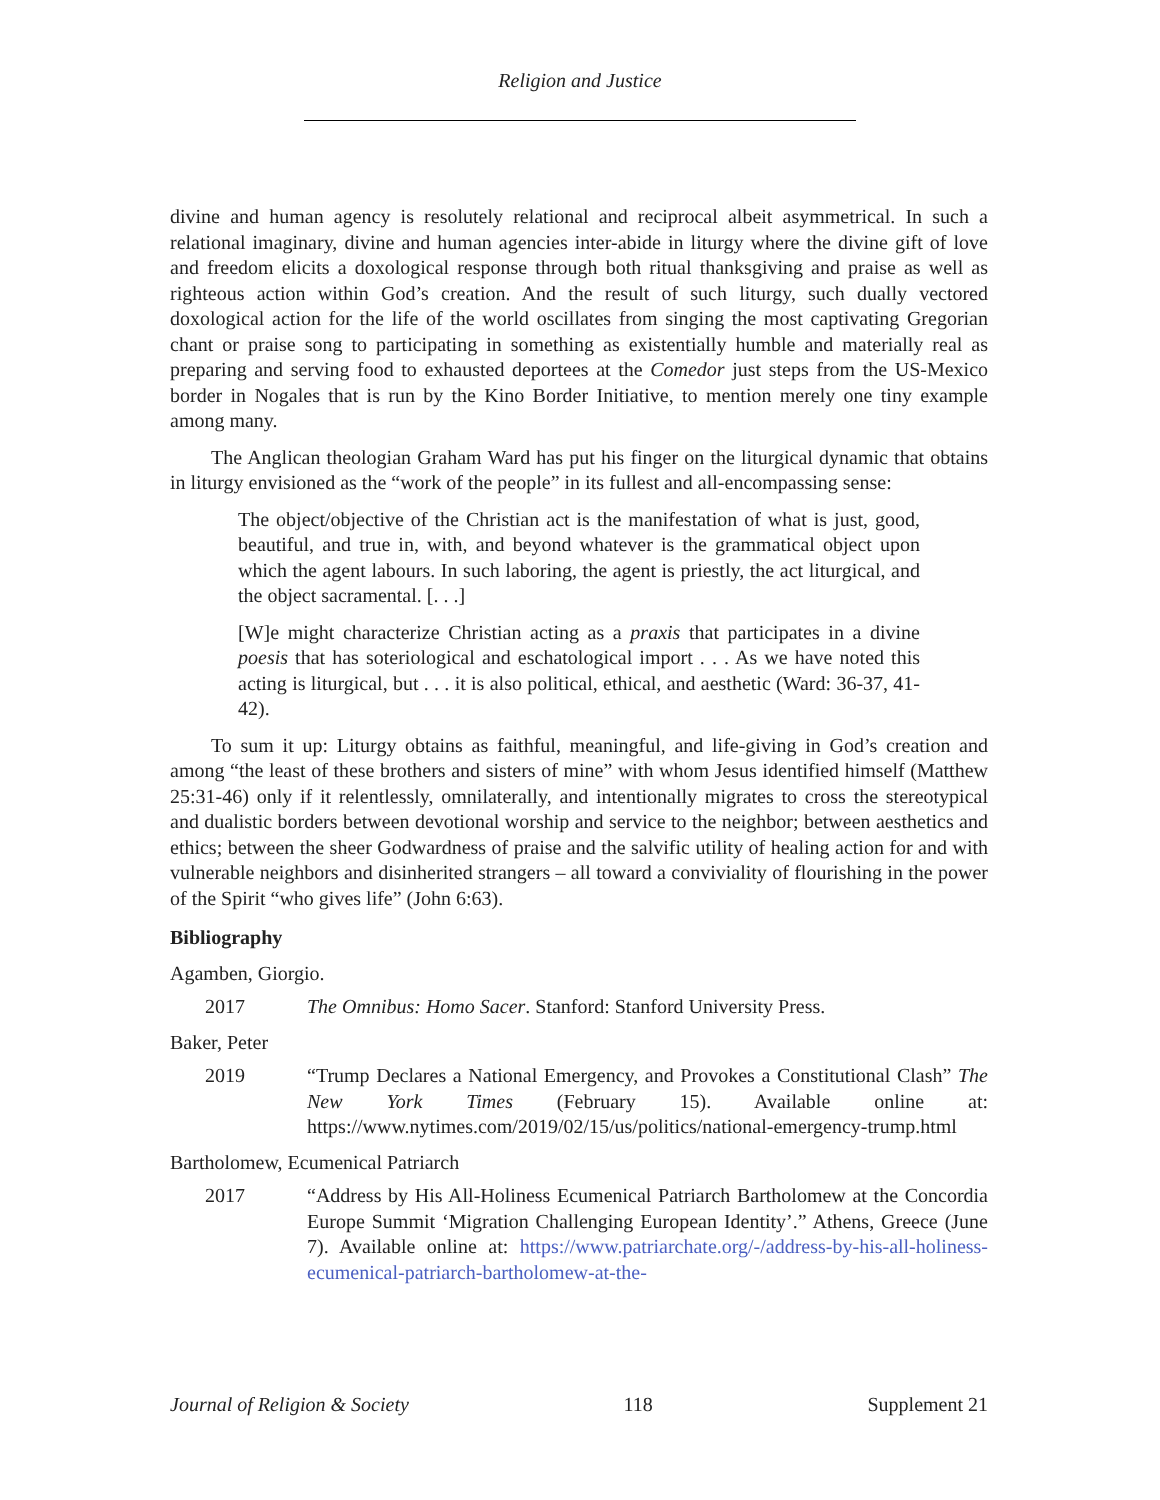Religion and Justice
divine and human agency is resolutely relational and reciprocal albeit asymmetrical. In such a relational imaginary, divine and human agencies inter-abide in liturgy where the divine gift of love and freedom elicits a doxological response through both ritual thanksgiving and praise as well as righteous action within God’s creation. And the result of such liturgy, such dually vectored doxological action for the life of the world oscillates from singing the most captivating Gregorian chant or praise song to participating in something as existentially humble and materially real as preparing and serving food to exhausted deportees at the Comedor just steps from the US-Mexico border in Nogales that is run by the Kino Border Initiative, to mention merely one tiny example among many.
The Anglican theologian Graham Ward has put his finger on the liturgical dynamic that obtains in liturgy envisioned as the “work of the people” in its fullest and all-encompassing sense:
The object/objective of the Christian act is the manifestation of what is just, good, beautiful, and true in, with, and beyond whatever is the grammatical object upon which the agent labours. In such laboring, the agent is priestly, the act liturgical, and the object sacramental. [. . .]
[W]e might characterize Christian acting as a praxis that participates in a divine poesis that has soteriological and eschatological import . . . As we have noted this acting is liturgical, but . . . it is also political, ethical, and aesthetic (Ward: 36-37, 41-42).
To sum it up: Liturgy obtains as faithful, meaningful, and life-giving in God’s creation and among “the least of these brothers and sisters of mine” with whom Jesus identified himself (Matthew 25:31-46) only if it relentlessly, omnilaterally, and intentionally migrates to cross the stereotypical and dualistic borders between devotional worship and service to the neighbor; between aesthetics and ethics; between the sheer Godwardness of praise and the salvific utility of healing action for and with vulnerable neighbors and disinherited strangers – all toward a conviviality of flourishing in the power of the Spirit “who gives life” (John 6:63).
Bibliography
Agamben, Giorgio.
2017 The Omnibus: Homo Sacer. Stanford: Stanford University Press.
Baker, Peter
2019 “Trump Declares a National Emergency, and Provokes a Constitutional Clash” The New York Times (February 15). Available online at: https://www.nytimes.com/2019/02/15/us/politics/national-emergency-trump.html
Bartholomew, Ecumenical Patriarch
2017 “Address by His All-Holiness Ecumenical Patriarch Bartholomew at the Concordia Europe Summit ‘Migration Challenging European Identity’.” Athens, Greece (June 7). Available online at: https://www.patriarchate.org/-/address-by-his-all-holiness-ecumenical-patriarch-bartholomew-at-the-
Journal of Religion & Society 118 Supplement 21